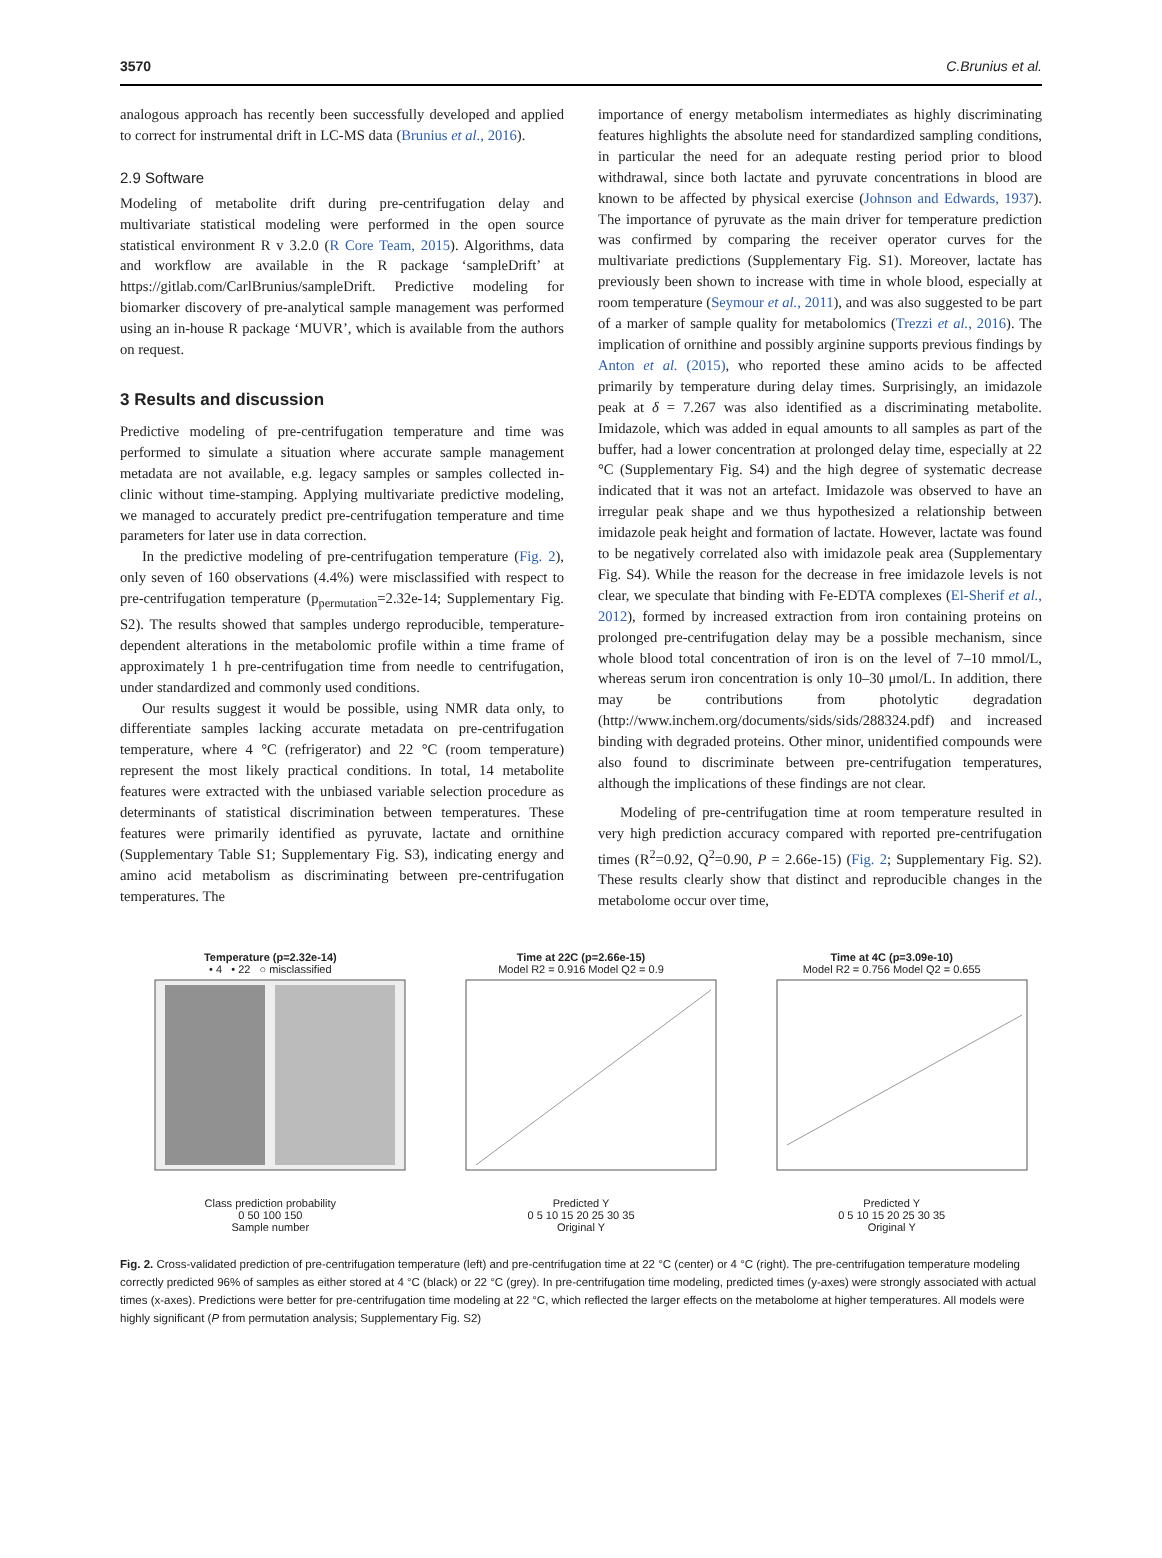3570 C.Brunius et al.
analogous approach has recently been successfully developed and applied to correct for instrumental drift in LC-MS data (Brunius et al., 2016).
2.9 Software
Modeling of metabolite drift during pre-centrifugation delay and multivariate statistical modeling were performed in the open source statistical environment R v 3.2.0 (R Core Team, 2015). Algorithms, data and workflow are available in the R package ‘sampleDrift’ at https://gitlab.com/CarlBrunius/sampleDrift. Predictive modeling for biomarker discovery of pre-analytical sample management was performed using an in-house R package ‘MUVR’, which is available from the authors on request.
3 Results and discussion
Predictive modeling of pre-centrifugation temperature and time was performed to simulate a situation where accurate sample management metadata are not available, e.g. legacy samples or samples collected in-clinic without time-stamping. Applying multivariate predictive modeling, we managed to accurately predict pre-centrifugation temperature and time parameters for later use in data correction.
In the predictive modeling of pre-centrifugation temperature (Fig. 2), only seven of 160 observations (4.4%) were misclassified with respect to pre-centrifugation temperature (p<sub>permutation</sub>=2.32e-14; Supplementary Fig. S2). The results showed that samples undergo reproducible, temperature-dependent alterations in the metabolomic profile within a time frame of approximately 1 h pre-centrifugation time from needle to centrifugation, under standardized and commonly used conditions.
Our results suggest it would be possible, using NMR data only, to differentiate samples lacking accurate metadata on pre-centrifugation temperature, where 4 °C (refrigerator) and 22 °C (room temperature) represent the most likely practical conditions. In total, 14 metabolite features were extracted with the unbiased variable selection procedure as determinants of statistical discrimination between temperatures. These features were primarily identified as pyruvate, lactate and ornithine (Supplementary Table S1; Supplementary Fig. S3), indicating energy and amino acid metabolism as discriminating between pre-centrifugation temperatures. The
importance of energy metabolism intermediates as highly discriminating features highlights the absolute need for standardized sampling conditions, in particular the need for an adequate resting period prior to blood withdrawal, since both lactate and pyruvate concentrations in blood are known to be affected by physical exercise (Johnson and Edwards, 1937). The importance of pyruvate as the main driver for temperature prediction was confirmed by comparing the receiver operator curves for the multivariate predictions (Supplementary Fig. S1). Moreover, lactate has previously been shown to increase with time in whole blood, especially at room temperature (Seymour et al., 2011), and was also suggested to be part of a marker of sample quality for metabolomics (Trezzi et al., 2016). The implication of ornithine and possibly arginine supports previous findings by Anton et al. (2015), who reported these amino acids to be affected primarily by temperature during delay times. Surprisingly, an imidazole peak at δ = 7.267 was also identified as a discriminating metabolite. Imidazole, which was added in equal amounts to all samples as part of the buffer, had a lower concentration at prolonged delay time, especially at 22 °C (Supplementary Fig. S4) and the high degree of systematic decrease indicated that it was not an artefact. Imidazole was observed to have an irregular peak shape and we thus hypothesized a relationship between imidazole peak height and formation of lactate. However, lactate was found to be negatively correlated also with imidazole peak area (Supplementary Fig. S4). While the reason for the decrease in free imidazole levels is not clear, we speculate that binding with Fe-EDTA complexes (El-Sherif et al., 2012), formed by increased extraction from iron containing proteins on prolonged pre-centrifugation delay may be a possible mechanism, since whole blood total concentration of iron is on the level of 7–10 mmol/L, whereas serum iron concentration is only 10–30 μmol/L. In addition, there may be contributions from photolytic degradation (http://www.inchem.org/documents/sids/sids/288324.pdf) and increased binding with degraded proteins. Other minor, unidentified compounds were also found to discriminate between pre-centrifugation temperatures, although the implications of these findings are not clear.
Modeling of pre-centrifugation time at room temperature resulted in very high prediction accuracy compared with reported pre-centrifugation times (R<sup>2</sup>=0.92, Q<sup>2</sup>=0.90, P = 2.66e-15) (Fig. 2; Supplementary Fig. S2). These results clearly show that distinct and reproducible changes in the metabolome occur over time,
Temperature (p=2.32e-14)
• 4 • 22 ○ misclassified
Class prediction probability
0 50 100 150
Sample number
Time at 22C (p=2.66e-15)
Model R2 = 0.916 Model Q2 = 0.9
Predicted Y
0 5 10 15 20 25 30 35
Original Y
Time at 4C (p=3.09e-10)
Model R2 = 0.756 Model Q2 = 0.655
Predicted Y
0 5 10 15 20 25 30 35
Original Y
Fig. 2. Cross-validated prediction of pre-centrifugation temperature (left) and pre-centrifugation time at 22 °C (center) or 4 °C (right). The pre-centrifugation temperature modeling correctly predicted 96% of samples as either stored at 4 °C (black) or 22 °C (grey). In pre-centrifugation time modeling, predicted times (y-axes) were strongly associated with actual times (x-axes). Predictions were better for pre-centrifugation time modeling at 22 °C, which reflected the larger effects on the metabolome at higher temperatures. All models were highly significant (P from permutation analysis; Supplementary Fig. S2)